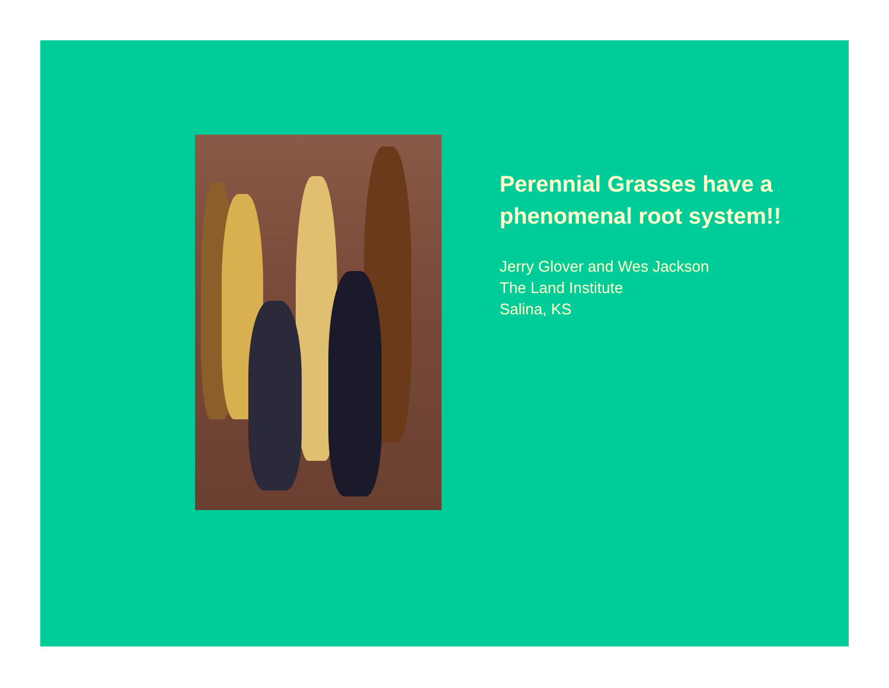Perennial Grasses have a phenomenal root system!!
Jerry Glover and Wes Jackson
The Land Institute
Salina, KS